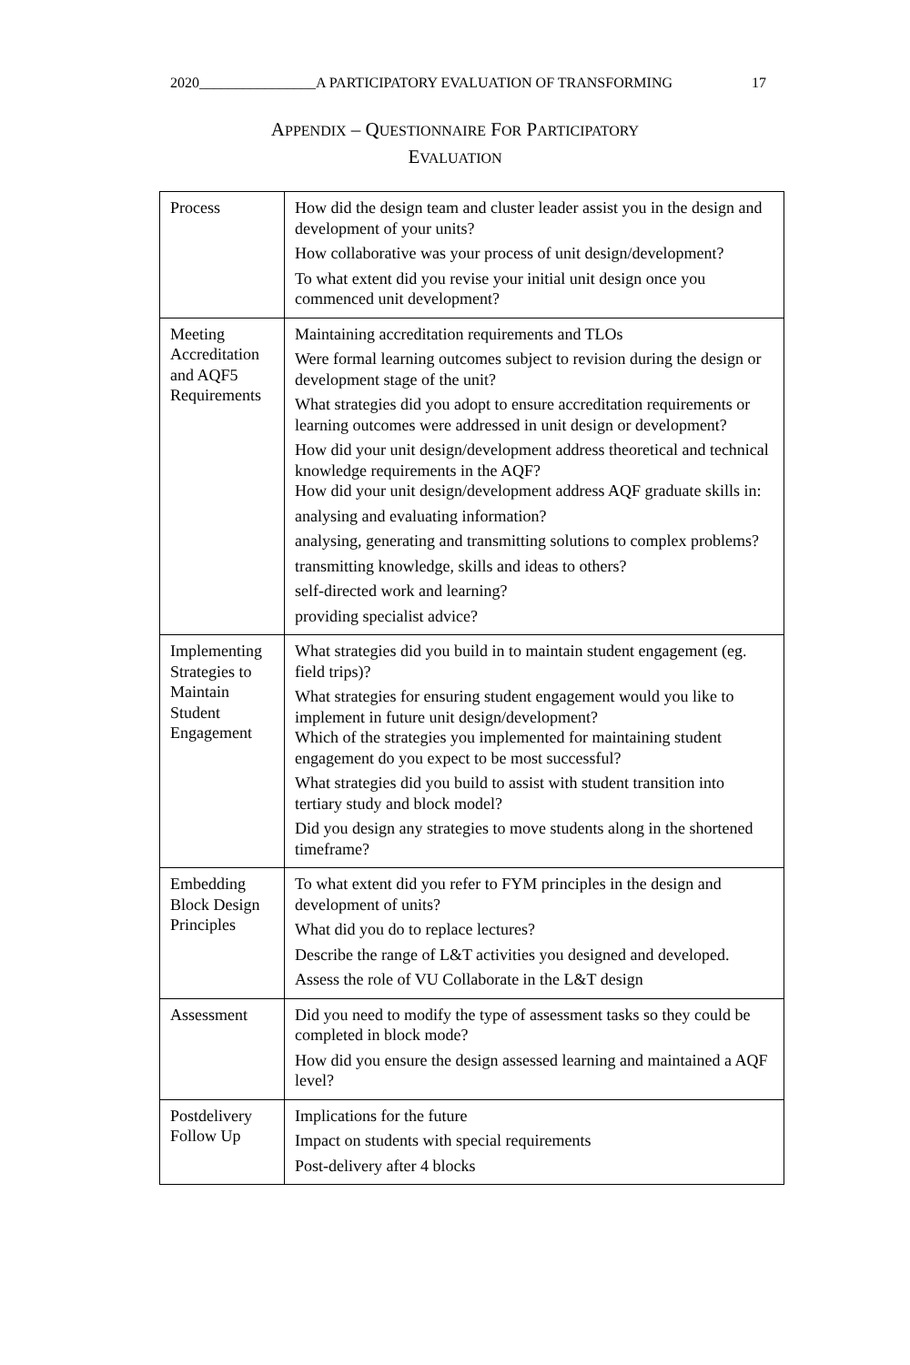2020________________A PARTICIPATORY EVALUATION OF TRANSFORMING 17
APPENDIX – QUESTIONNAIRE FOR PARTICIPATORY
EVALUATION
| Process | How did the design team and cluster leader assist you in the design and development of your units? How collaborative was your process of unit design/development? To what extent did you revise your initial unit design once you commenced unit development? |
| Meeting Accreditation and AQF5 Requirements | Maintaining accreditation requirements and TLOs Were formal learning outcomes subject to revision during the design or development stage of the unit? What strategies did you adopt to ensure accreditation requirements or learning outcomes were addressed in unit design or development? How did your unit design/development address theoretical and technical knowledge requirements in the AQF? How did your unit design/development address AQF graduate skills in: analysing and evaluating information? analysing, generating and transmitting solutions to complex problems? transmitting knowledge, skills and ideas to others? self-directed work and learning? providing specialist advice? |
| Implementing Strategies to Maintain Student Engagement | What strategies did you build in to maintain student engagement (eg. field trips)? What strategies for ensuring student engagement would you like to implement in future unit design/development? Which of the strategies you implemented for maintaining student engagement do you expect to be most successful? What strategies did you build to assist with student transition into tertiary study and block model? Did you design any strategies to move students along in the shortened timeframe? |
| Embedding Block Design Principles | To what extent did you refer to FYM principles in the design and development of units? What did you do to replace lectures? Describe the range of L&T activities you designed and developed. Assess the role of VU Collaborate in the L&T design |
| Assessment | Did you need to modify the type of assessment tasks so they could be completed in block mode? How did you ensure the design assessed learning and maintained a AQF level? |
| Postdelivery Follow Up | Implications for the future Impact on students with special requirements Post-delivery after 4 blocks |